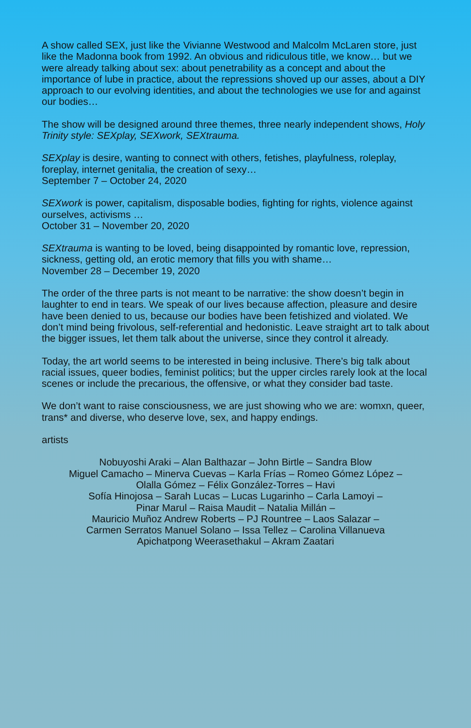A show called SEX, just like the Vivianne Westwood and Malcolm McLaren store, just like the Madonna book from 1992. An obvious and ridiculous title, we know… but we were already talking about sex: about penetrability as a concept and about the importance of lube in practice, about the repressions shoved up our asses, about a DIY approach to our evolving identities, and about the technologies we use for and against our bodies…
The show will be designed around three themes, three nearly independent shows, Holy Trinity style: SEXplay, SEXwork, SEXtrauma.
SEXplay is desire, wanting to connect with others, fetishes, playfulness, roleplay, foreplay, internet genitalia, the creation of sexy…
September 7 – October 24, 2020
SEXwork is power, capitalism, disposable bodies, fighting for rights, violence against ourselves, activisms …
October 31 – November 20, 2020
SEXtrauma is wanting to be loved, being disappointed by romantic love, repression, sickness, getting old, an erotic memory that fills you with shame…
November 28 – December 19, 2020
The order of the three parts is not meant to be narrative: the show doesn’t begin in laughter to end in tears. We speak of our lives because affection, pleasure and desire have been denied to us, because our bodies have been fetishized and violated. We don’t mind being frivolous, self-referential and hedonistic. Leave straight art to talk about the bigger issues, let them talk about the universe, since they control it already.
Today, the art world seems to be interested in being inclusive. There’s big talk about racial issues, queer bodies, feminist politics; but the upper circles rarely look at the local scenes or include the precarious, the offensive, or what they consider bad taste.
We don’t want to raise consciousness, we are just showing who we are: womxn, queer, trans* and diverse, who deserve love, sex, and happy endings.
artists
Nobuyoshi Araki – Alan Balthazar – John Birtle – Sandra Blow
Miguel Camacho – Minerva Cuevas – Karla Frías – Romeo Gómez López –
Olalla Gómez – Félix González-Torres – Havi
Sofía Hinojosa – Sarah Lucas – Lucas Lugarinho – Carla Lamoyi –
Pinar Marul – Raisa Maudit – Natalia Millán –
Mauricio Muñoz Andrew Roberts – PJ Rountree – Laos Salazar –
Carmen Serratos Manuel Solano – Issa Tellez – Carolina Villanueva
Apichatpong Weerasethakul – Akram Zaatari